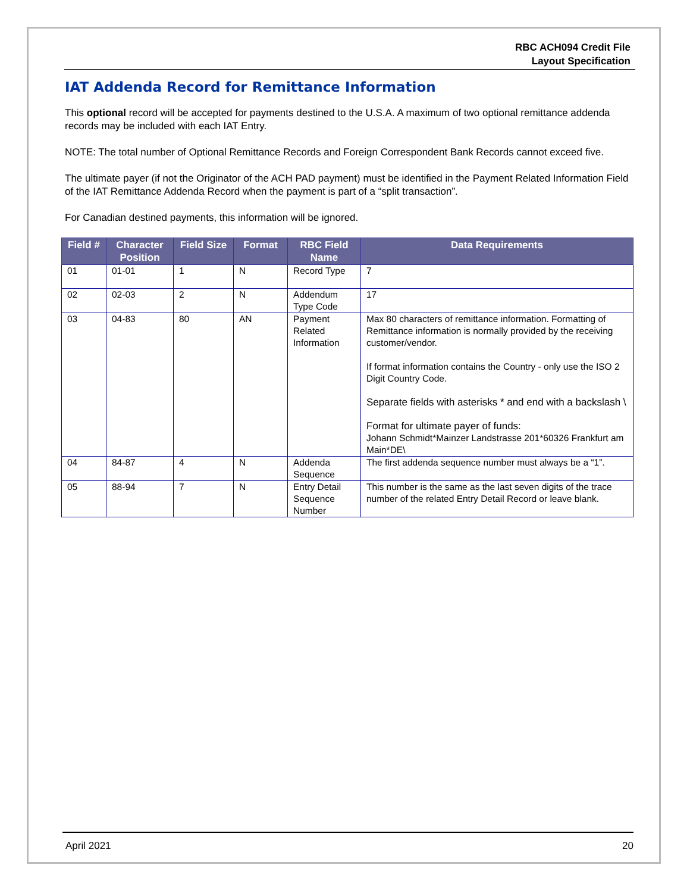RBC ACH094 Credit File
Layout Specification
IAT Addenda Record for Remittance Information
This optional record will be accepted for payments destined to the U.S.A. A maximum of two optional remittance addenda records may be included with each IAT Entry.
NOTE: The total number of Optional Remittance Records and Foreign Correspondent Bank Records cannot exceed five.
The ultimate payer (if not the Originator of the ACH PAD payment) must be identified in the Payment Related Information Field of the IAT Remittance Addenda Record when the payment is part of a “split transaction”.
For Canadian destined payments, this information will be ignored.
| Field # | Character Position | Field Size | Format | RBC Field Name | Data Requirements |
| --- | --- | --- | --- | --- | --- |
| 01 | 01-01 | 1 | N | Record Type | 7 |
| 02 | 02-03 | 2 | N | Addendum Type Code | 17 |
| 03 | 04-83 | 80 | AN | Payment Related Information | Max 80 characters of remittance information. Formatting of Remittance information is normally provided by the receiving customer/vendor. If format information contains the Country - only use the ISO 2 Digit Country Code. Separate fields with asterisks * and end with a backslash \ Format for ultimate payer of funds: Johann Schmidt*Mainzer Landstrasse 201*60326 Frankfurt am Main*DE\ |
| 04 | 84-87 | 4 | N | Addenda Sequence | The first addenda sequence number must always be a “1”. |
| 05 | 88-94 | 7 | N | Entry Detail Sequence Number | This number is the same as the last seven digits of the trace number of the related Entry Detail Record or leave blank. |
April 2021 20